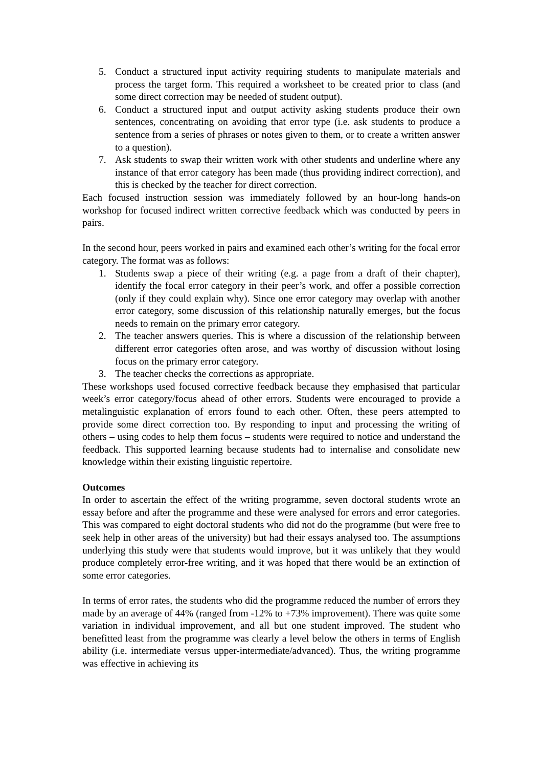5. Conduct a structured input activity requiring students to manipulate materials and process the target form. This required a worksheet to be created prior to class (and some direct correction may be needed of student output).
6. Conduct a structured input and output activity asking students produce their own sentences, concentrating on avoiding that error type (i.e. ask students to produce a sentence from a series of phrases or notes given to them, or to create a written answer to a question).
7. Ask students to swap their written work with other students and underline where any instance of that error category has been made (thus providing indirect correction), and this is checked by the teacher for direct correction.
Each focused instruction session was immediately followed by an hour-long hands-on workshop for focused indirect written corrective feedback which was conducted by peers in pairs.
In the second hour, peers worked in pairs and examined each other’s writing for the focal error category. The format was as follows:
1. Students swap a piece of their writing (e.g. a page from a draft of their chapter), identify the focal error category in their peer’s work, and offer a possible correction (only if they could explain why). Since one error category may overlap with another error category, some discussion of this relationship naturally emerges, but the focus needs to remain on the primary error category.
2. The teacher answers queries. This is where a discussion of the relationship between different error categories often arose, and was worthy of discussion without losing focus on the primary error category.
3. The teacher checks the corrections as appropriate.
These workshops used focused corrective feedback because they emphasised that particular week’s error category/focus ahead of other errors. Students were encouraged to provide a metalinguistic explanation of errors found to each other. Often, these peers attempted to provide some direct correction too. By responding to input and processing the writing of others – using codes to help them focus – students were required to notice and understand the feedback. This supported learning because students had to internalise and consolidate new knowledge within their existing linguistic repertoire.
Outcomes
In order to ascertain the effect of the writing programme, seven doctoral students wrote an essay before and after the programme and these were analysed for errors and error categories. This was compared to eight doctoral students who did not do the programme (but were free to seek help in other areas of the university) but had their essays analysed too. The assumptions underlying this study were that students would improve, but it was unlikely that they would produce completely error-free writing, and it was hoped that there would be an extinction of some error categories.
In terms of error rates, the students who did the programme reduced the number of errors they made by an average of 44% (ranged from -12% to +73% improvement). There was quite some variation in individual improvement, and all but one student improved. The student who benefitted least from the programme was clearly a level below the others in terms of English ability (i.e. intermediate versus upper-intermediate/advanced). Thus, the writing programme was effective in achieving its